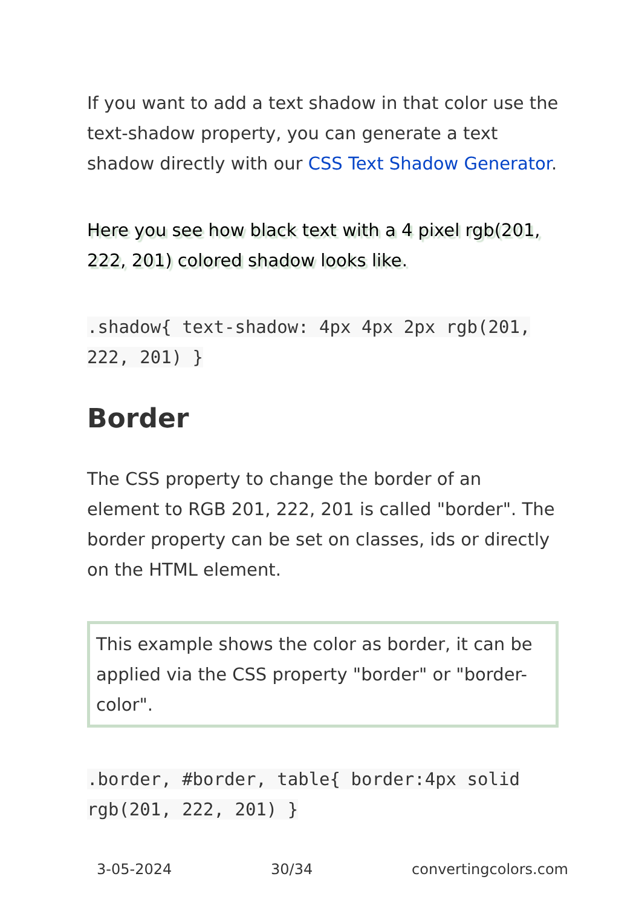If you want to add a text shadow in that color use the text-shadow property, you can generate a text shadow directly with our CSS Text Shadow Generator.
Here you see how black text with a 4 pixel rgb(201, 222, 201) colored shadow looks like.
.shadow{ text-shadow: 4px 4px 2px rgb(201, 222, 201) }
Border
The CSS property to change the border of an element to RGB 201, 222, 201 is called "border". The border property can be set on classes, ids or directly on the HTML element.
This example shows the color as border, it can be applied via the CSS property "border" or "border-color".
.border, #border, table{ border:4px solid rgb(201, 222, 201) }
3-05-2024 30/34 convertingcolors.com